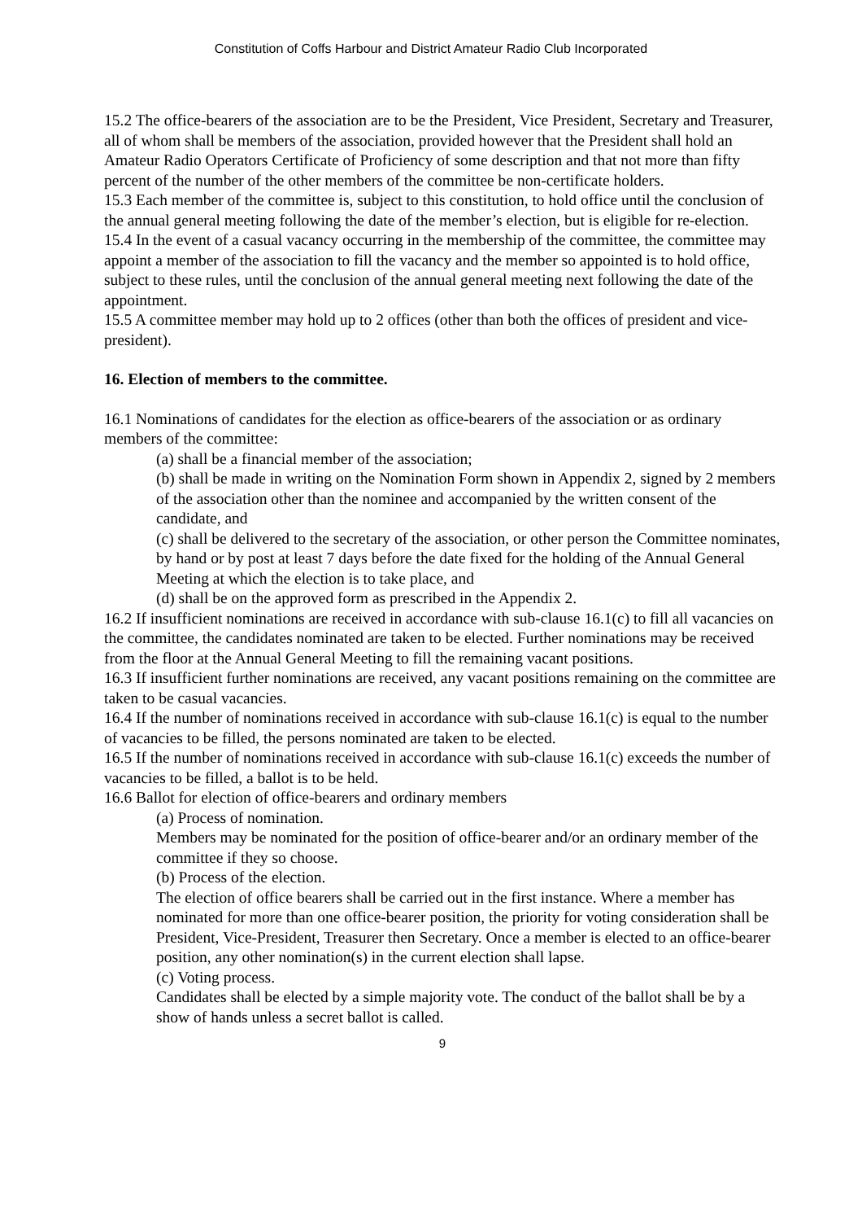Constitution of Coffs Harbour and District Amateur Radio Club Incorporated
15.2 The office-bearers of the association are to be the President, Vice President, Secretary and Treasurer, all of whom shall be members of the association, provided however that the President shall hold an Amateur Radio Operators Certificate of Proficiency of some description and that not more than fifty percent of the number of the other members of the committee be non-certificate holders.
15.3 Each member of the committee is, subject to this constitution, to hold office until the conclusion of the annual general meeting following the date of the member’s election, but is eligible for re-election.
15.4 In the event of a casual vacancy occurring in the membership of the committee, the committee may appoint a member of the association to fill the vacancy and the member so appointed is to hold office, subject to these rules, until the conclusion of the annual general meeting next following the date of the appointment.
15.5 A committee member may hold up to 2 offices (other than both the offices of president and vice-president).
16. Election of members to the committee.
16.1 Nominations of candidates for the election as office-bearers of the association or as ordinary members of the committee:
(a) shall be a financial member of the association;
(b) shall be made in writing on the Nomination Form shown in Appendix 2, signed by 2 members of the association other than the nominee and accompanied by the written consent of the candidate, and
(c) shall be delivered to the secretary of the association, or other person the Committee nominates, by hand or by post at least 7 days before the date fixed for the holding of the Annual General Meeting at which the election is to take place, and
(d) shall be on the approved form as prescribed in the Appendix 2.
16.2 If insufficient nominations are received in accordance with sub-clause 16.1(c) to fill all vacancies on the committee, the candidates nominated are taken to be elected. Further nominations may be received from the floor at the Annual General Meeting to fill the remaining vacant positions.
16.3 If insufficient further nominations are received, any vacant positions remaining on the committee are taken to be casual vacancies.
16.4 If the number of nominations received in accordance with sub-clause 16.1(c) is equal to the number of vacancies to be filled, the persons nominated are taken to be elected.
16.5 If the number of nominations received in accordance with sub-clause 16.1(c) exceeds the number of vacancies to be filled, a ballot is to be held.
16.6 Ballot for election of office-bearers and ordinary members
(a) Process of nomination.
Members may be nominated for the position of office-bearer and/or an ordinary member of the committee if they so choose.
(b) Process of the election.
The election of office bearers shall be carried out in the first instance. Where a member has nominated for more than one office-bearer position, the priority for voting consideration shall be President, Vice-President, Treasurer then Secretary. Once a member is elected to an office-bearer position, any other nomination(s) in the current election shall lapse.
(c) Voting process.
Candidates shall be elected by a simple majority vote. The conduct of the ballot shall be by a show of hands unless a secret ballot is called.
9